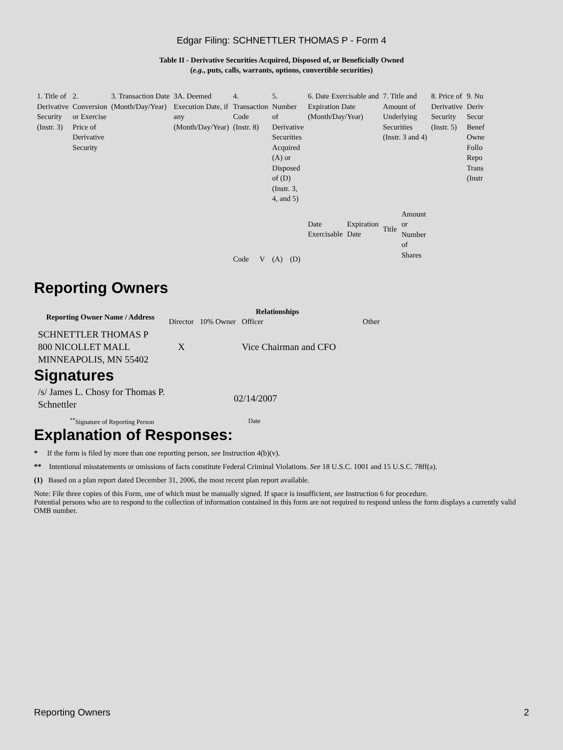Edgar Filing: SCHNETTLER THOMAS P - Form 4
Table II - Derivative Securities Acquired, Disposed of, or Beneficially Owned
(e.g., puts, calls, warrants, options, convertible securities)
| 1. Title of Derivative Security (Instr. 3) | 2. Conversion or Exercise Price of Derivative Security | 3. Transaction Date (Month/Day/Year) | 3A. Deemed Execution Date, if any (Month/Day/Year) | 4. Transaction Code (Instr. 8) | | 5. Number of Derivative Securities Acquired (A) or Disposed of (D) (Instr. 3, 4, and 5) | | 6. Date Exercisable and Expiration Date (Month/Day/Year) | | 7. Title and Amount of Underlying Securities (Instr. 3 and 4) | | 8. Price of Derivative Security (Instr. 5) | 9. Nu Deriv Secur Benef Owne Follo Repo Trans (Instr |
| | | | | Code | V | (A) | (D) | Date Exercisable | Expiration Date | Title | Amount or Number of Shares | | |
Reporting Owners
| Reporting Owner Name / Address | Relationships | | | |
| --- | --- | --- | --- | --- |
| | Director | 10% Owner | Officer | Other |
| SCHNETTLER THOMAS P 800 NICOLLET MALL MINNEAPOLIS, MN 55402 | X | | Vice Chairman and CFO | |
Signatures
| /s/ James L. Chosy for Thomas P. Schnettler | 02/14/2007 |
| <sup>**</sup> Signature of Reporting Person | Date |
Explanation of Responses:
* If the form is filed by more than one reporting person, see Instruction 4(b)(v).
** Intentional misstatements or omissions of facts constitute Federal Criminal Violations. See 18 U.S.C. 1001 and 15 U.S.C. 78ff(a).
(1) Based on a plan report dated December 31, 2006, the most recent plan report available.
Note: File three copies of this Form, one of which must be manually signed. If space is insufficient, see Instruction 6 for procedure.
Potential persons who are to respond to the collection of information contained in this form are not required to respond unless the form displays a currently valid OMB number.
Reporting Owners 2